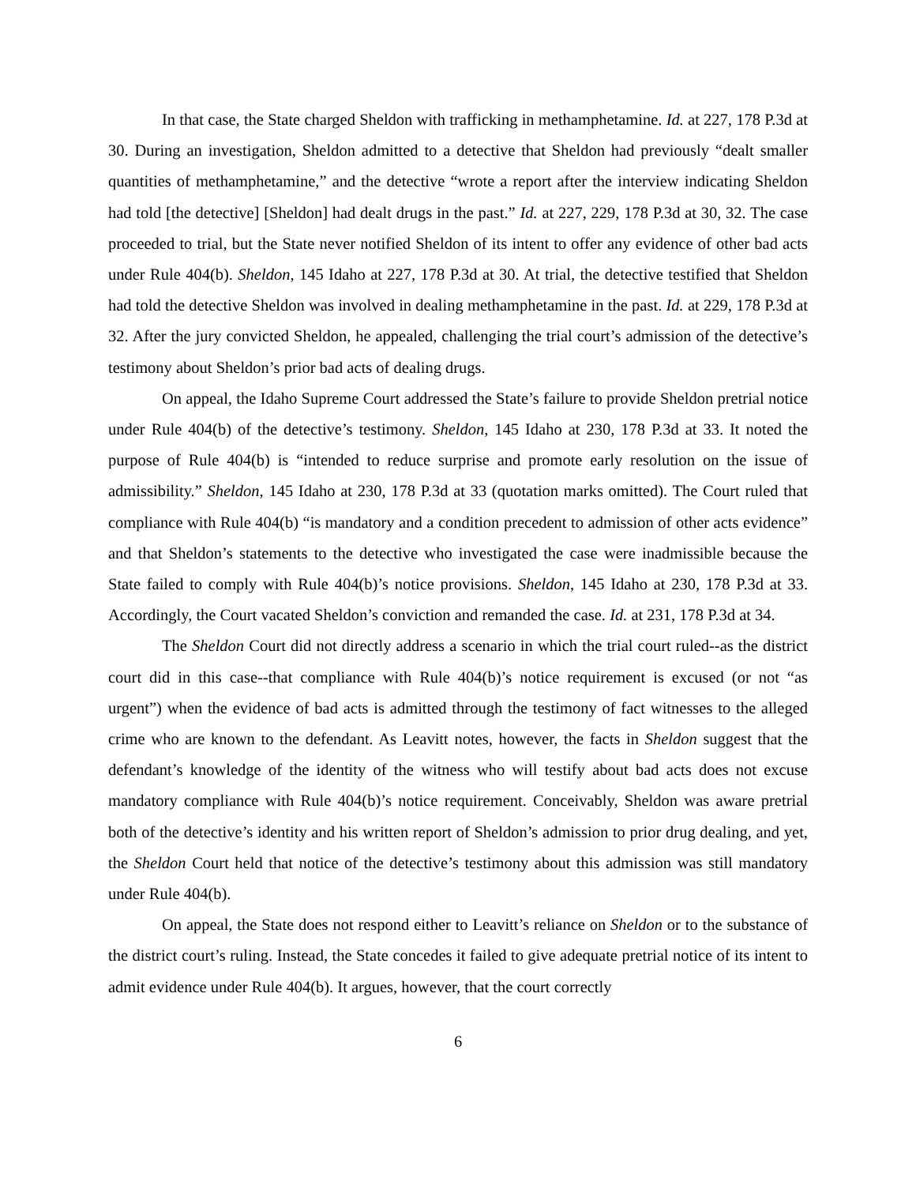In that case, the State charged Sheldon with trafficking in methamphetamine. Id. at 227, 178 P.3d at 30. During an investigation, Sheldon admitted to a detective that Sheldon had previously “dealt smaller quantities of methamphetamine,” and the detective “wrote a report after the interview indicating Sheldon had told [the detective] [Sheldon] had dealt drugs in the past.” Id. at 227, 229, 178 P.3d at 30, 32. The case proceeded to trial, but the State never notified Sheldon of its intent to offer any evidence of other bad acts under Rule 404(b). Sheldon, 145 Idaho at 227, 178 P.3d at 30. At trial, the detective testified that Sheldon had told the detective Sheldon was involved in dealing methamphetamine in the past. Id. at 229, 178 P.3d at 32. After the jury convicted Sheldon, he appealed, challenging the trial court’s admission of the detective’s testimony about Sheldon’s prior bad acts of dealing drugs.
On appeal, the Idaho Supreme Court addressed the State’s failure to provide Sheldon pretrial notice under Rule 404(b) of the detective’s testimony. Sheldon, 145 Idaho at 230, 178 P.3d at 33. It noted the purpose of Rule 404(b) is “intended to reduce surprise and promote early resolution on the issue of admissibility.” Sheldon, 145 Idaho at 230, 178 P.3d at 33 (quotation marks omitted). The Court ruled that compliance with Rule 404(b) “is mandatory and a condition precedent to admission of other acts evidence” and that Sheldon’s statements to the detective who investigated the case were inadmissible because the State failed to comply with Rule 404(b)’s notice provisions. Sheldon, 145 Idaho at 230, 178 P.3d at 33. Accordingly, the Court vacated Sheldon’s conviction and remanded the case. Id. at 231, 178 P.3d at 34.
The Sheldon Court did not directly address a scenario in which the trial court ruled--as the district court did in this case--that compliance with Rule 404(b)’s notice requirement is excused (or not “as urgent”) when the evidence of bad acts is admitted through the testimony of fact witnesses to the alleged crime who are known to the defendant. As Leavitt notes, however, the facts in Sheldon suggest that the defendant’s knowledge of the identity of the witness who will testify about bad acts does not excuse mandatory compliance with Rule 404(b)’s notice requirement. Conceivably, Sheldon was aware pretrial both of the detective’s identity and his written report of Sheldon’s admission to prior drug dealing, and yet, the Sheldon Court held that notice of the detective’s testimony about this admission was still mandatory under Rule 404(b).
On appeal, the State does not respond either to Leavitt’s reliance on Sheldon or to the substance of the district court’s ruling. Instead, the State concedes it failed to give adequate pretrial notice of its intent to admit evidence under Rule 404(b). It argues, however, that the court correctly
6